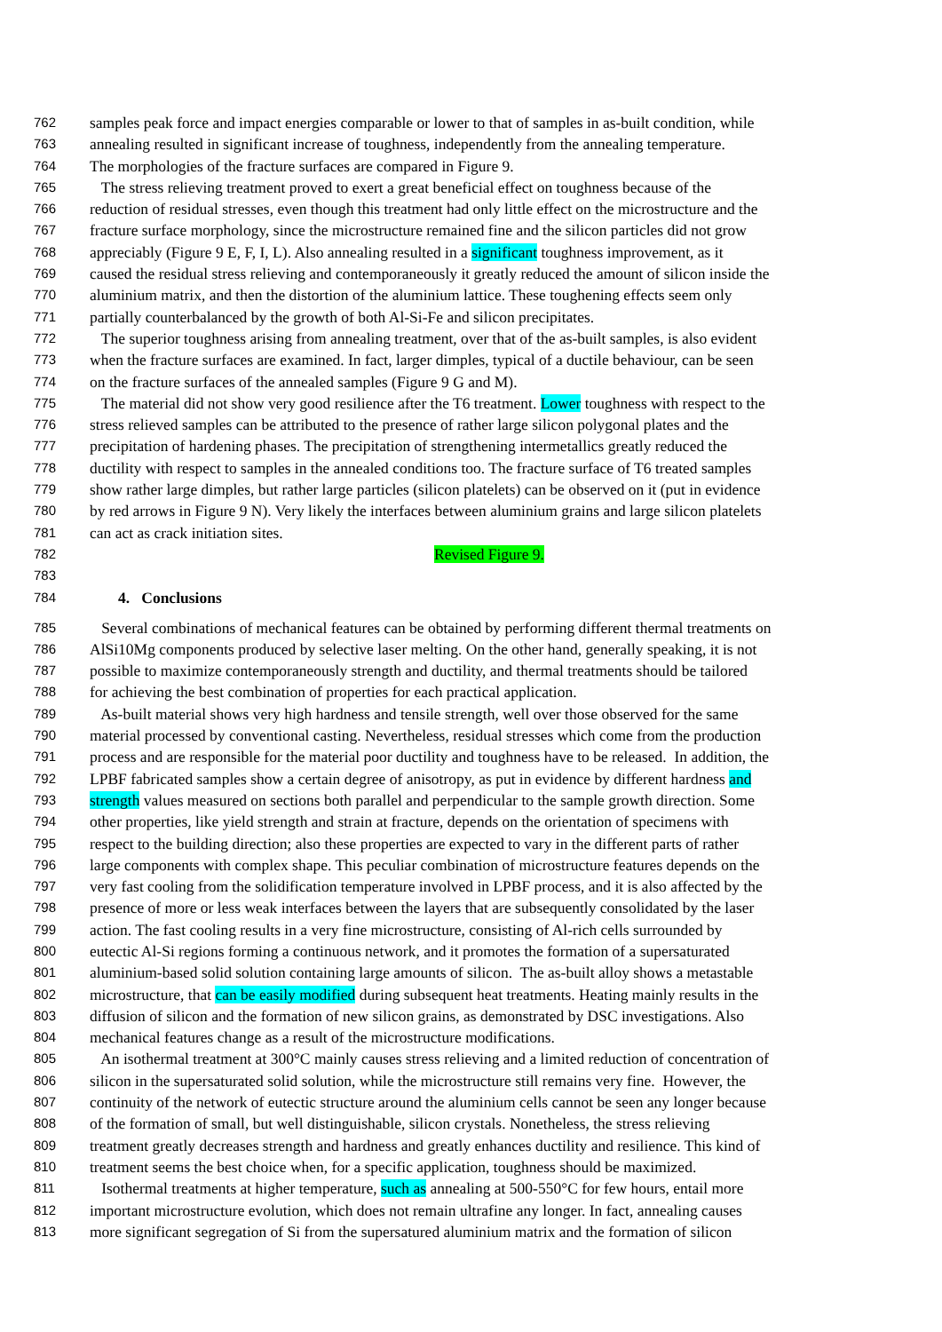762 samples peak force and impact energies comparable or lower to that of samples in as-built condition, while
763 annealing resulted in significant increase of toughness, independently from the annealing temperature.
764 The morphologies of the fracture surfaces are compared in Figure 9.
765 The stress relieving treatment proved to exert a great beneficial effect on toughness because of the
766 reduction of residual stresses, even though this treatment had only little effect on the microstructure and the
767 fracture surface morphology, since the microstructure remained fine and the silicon particles did not grow
768 appreciably (Figure 9 E, F, I, L). Also annealing resulted in a significant toughness improvement, as it
769 caused the residual stress relieving and contemporaneously it greatly reduced the amount of silicon inside the
770 aluminium matrix, and then the distortion of the aluminium lattice. These toughening effects seem only
771 partially counterbalanced by the growth of both Al-Si-Fe and silicon precipitates.
772 The superior toughness arising from annealing treatment, over that of the as-built samples, is also evident
773 when the fracture surfaces are examined. In fact, larger dimples, typical of a ductile behaviour, can be seen
774 on the fracture surfaces of the annealed samples (Figure 9 G and M).
775 The material did not show very good resilience after the T6 treatment. Lower toughness with respect to the
776 stress relieved samples can be attributed to the presence of rather large silicon polygonal plates and the
777 precipitation of hardening phases. The precipitation of strengthening intermetallics greatly reduced the
778 ductility with respect to samples in the annealed conditions too. The fracture surface of T6 treated samples
779 show rather large dimples, but rather large particles (silicon platelets) can be observed on it (put in evidence
780 by red arrows in Figure 9 N). Very likely the interfaces between aluminium grains and large silicon platelets
781 can act as crack initiation sites.
782 Revised Figure 9.
783
784 4. Conclusions
785 Several combinations of mechanical features can be obtained by performing different thermal treatments on
786 AlSi10Mg components produced by selective laser melting. On the other hand, generally speaking, it is not
787 possible to maximize contemporaneously strength and ductility, and thermal treatments should be tailored
788 for achieving the best combination of properties for each practical application.
789 As-built material shows very high hardness and tensile strength, well over those observed for the same
790 material processed by conventional casting. Nevertheless, residual stresses which come from the production
791 process and are responsible for the material poor ductility and toughness have to be released. In addition, the
792 LPBF fabricated samples show a certain degree of anisotropy, as put in evidence by different hardness and
793 strength values measured on sections both parallel and perpendicular to the sample growth direction. Some
794 other properties, like yield strength and strain at fracture, depends on the orientation of specimens with
795 respect to the building direction; also these properties are expected to vary in the different parts of rather
796 large components with complex shape. This peculiar combination of microstructure features depends on the
797 very fast cooling from the solidification temperature involved in LPBF process, and it is also affected by the
798 presence of more or less weak interfaces between the layers that are subsequently consolidated by the laser
799 action. The fast cooling results in a very fine microstructure, consisting of Al-rich cells surrounded by
800 eutectic Al-Si regions forming a continuous network, and it promotes the formation of a supersaturated
801 aluminium-based solid solution containing large amounts of silicon. The as-built alloy shows a metastable
802 microstructure, that can be easily modified during subsequent heat treatments. Heating mainly results in the
803 diffusion of silicon and the formation of new silicon grains, as demonstrated by DSC investigations. Also
804 mechanical features change as a result of the microstructure modifications.
805 An isothermal treatment at 300°C mainly causes stress relieving and a limited reduction of concentration of
806 silicon in the supersaturated solid solution, while the microstructure still remains very fine. However, the
807 continuity of the network of eutectic structure around the aluminium cells cannot be seen any longer because
808 of the formation of small, but well distinguishable, silicon crystals. Nonetheless, the stress relieving
809 treatment greatly decreases strength and hardness and greatly enhances ductility and resilience. This kind of
810 treatment seems the best choice when, for a specific application, toughness should be maximized.
811 Isothermal treatments at higher temperature, such as annealing at 500-550°C for few hours, entail more
812 important microstructure evolution, which does not remain ultrafine any longer. In fact, annealing causes
813 more significant segregation of Si from the supersatured aluminium matrix and the formation of silicon